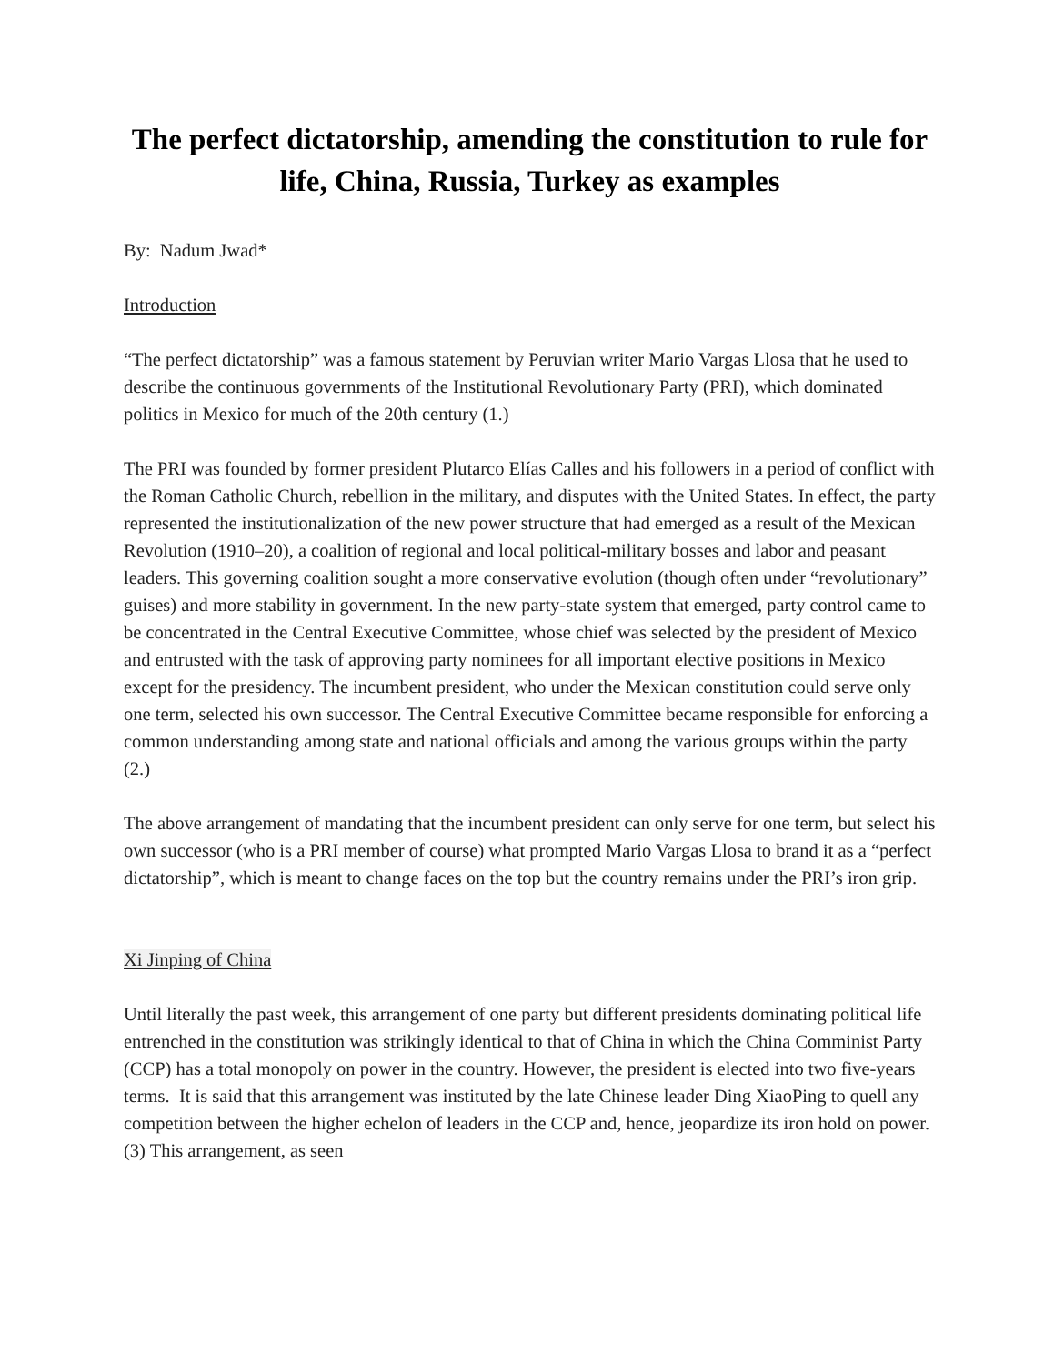The perfect dictatorship, amending the constitution to rule for life, China, Russia, Turkey as examples
By: Nadum Jwad*
Introduction
“The perfect dictatorship” was a famous statement by Peruvian writer Mario Vargas Llosa that he used to describe the continuous governments of the Institutional Revolutionary Party (PRI), which dominated politics in Mexico for much of the 20th century (1.)
The PRI was founded by former president Plutarco Elías Calles and his followers in a period of conflict with the Roman Catholic Church, rebellion in the military, and disputes with the United States. In effect, the party represented the institutionalization of the new power structure that had emerged as a result of the Mexican Revolution (1910–20), a coalition of regional and local political-military bosses and labor and peasant leaders. This governing coalition sought a more conservative evolution (though often under “revolutionary” guises) and more stability in government. In the new party-state system that emerged, party control came to be concentrated in the Central Executive Committee, whose chief was selected by the president of Mexico and entrusted with the task of approving party nominees for all important elective positions in Mexico except for the presidency. The incumbent president, who under the Mexican constitution could serve only one term, selected his own successor. The Central Executive Committee became responsible for enforcing a common understanding among state and national officials and among the various groups within the party (2.)
The above arrangement of mandating that the incumbent president can only serve for one term, but select his own successor (who is a PRI member of course) what prompted Mario Vargas Llosa to brand it as a “perfect dictatorship”, which is meant to change faces on the top but the country remains under the PRI’s iron grip.
Xi Jinping of China
Until literally the past week, this arrangement of one party but different presidents dominating political life entrenched in the constitution was strikingly identical to that of China in which the China Comminist Party (CCP) has a total monopoly on power in the country. However, the president is elected into two five-years terms. It is said that this arrangement was instituted by the late Chinese leader Ding XiaoPing to quell any competition between the higher echelon of leaders in the CCP and, hence, jeopardize its iron hold on power. (3) This arrangement, as seen